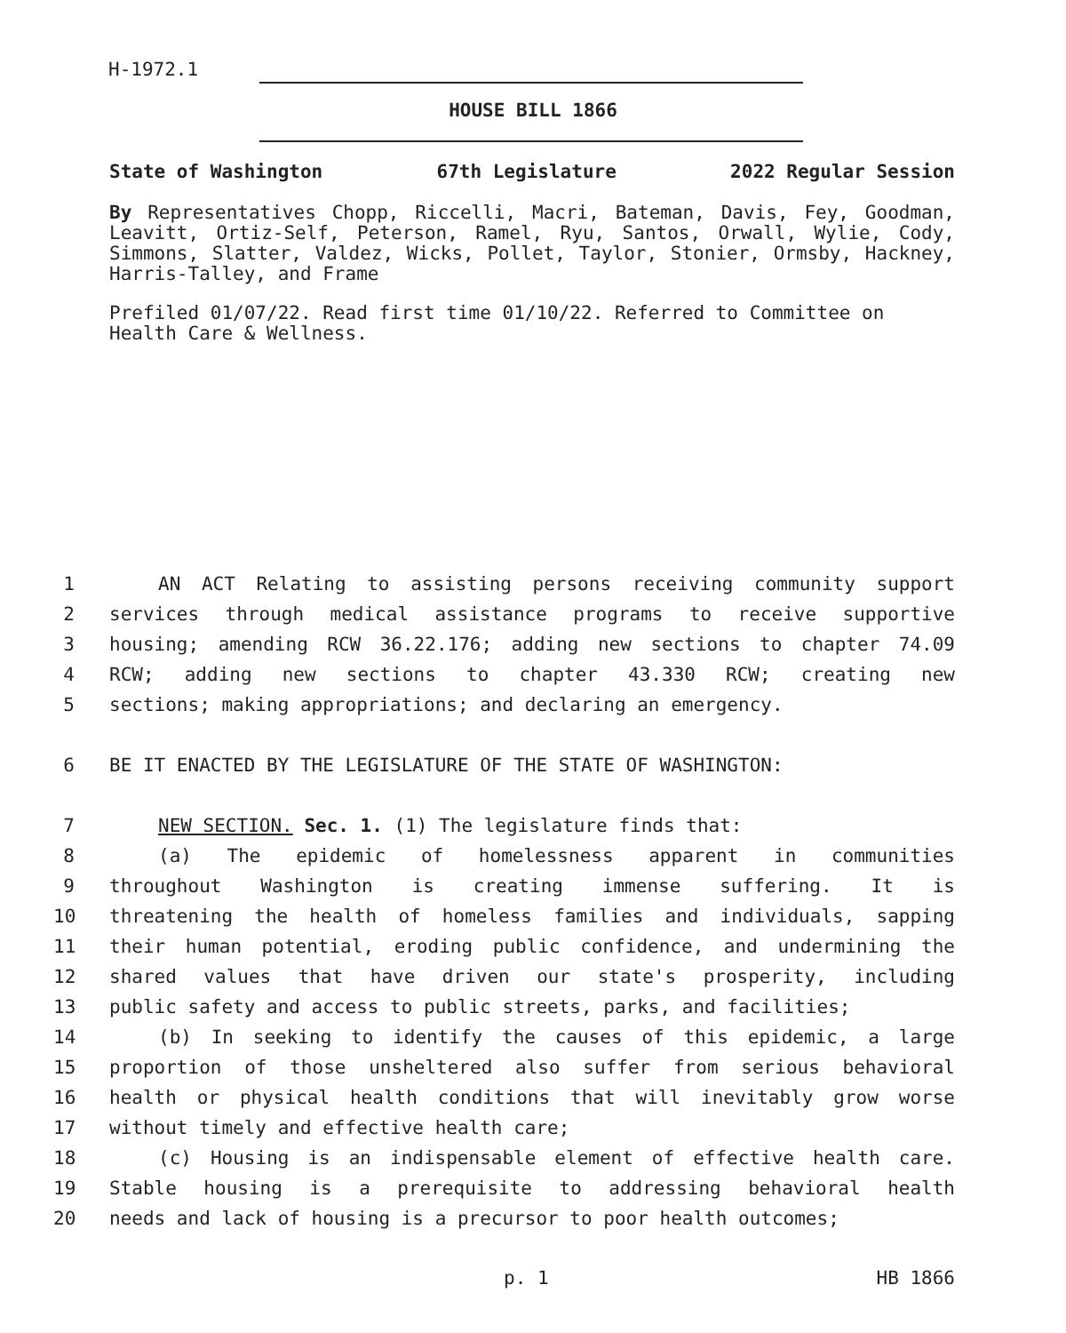H-1972.1
HOUSE BILL 1866
State of Washington 67th Legislature 2022 Regular Session
By Representatives Chopp, Riccelli, Macri, Bateman, Davis, Fey, Goodman, Leavitt, Ortiz-Self, Peterson, Ramel, Ryu, Santos, Orwall, Wylie, Cody, Simmons, Slatter, Valdez, Wicks, Pollet, Taylor, Stonier, Ormsby, Hackney, Harris-Talley, and Frame
Prefiled 01/07/22. Read first time 01/10/22. Referred to Committee on Health Care & Wellness.
1 AN ACT Relating to assisting persons receiving community support
2 services through medical assistance programs to receive supportive
3 housing; amending RCW 36.22.176; adding new sections to chapter 74.09
4 RCW; adding new sections to chapter 43.330 RCW; creating new
5 sections; making appropriations; and declaring an emergency.
6 BE IT ENACTED BY THE LEGISLATURE OF THE STATE OF WASHINGTON:
7 NEW SECTION. Sec. 1. (1) The legislature finds that:
8 (a) The epidemic of homelessness apparent in communities
9 throughout Washington is creating immense suffering. It is
10 threatening the health of homeless families and individuals, sapping
11 their human potential, eroding public confidence, and undermining the
12 shared values that have driven our state's prosperity, including
13 public safety and access to public streets, parks, and facilities;
14 (b) In seeking to identify the causes of this epidemic, a large
15 proportion of those unsheltered also suffer from serious behavioral
16 health or physical health conditions that will inevitably grow worse
17 without timely and effective health care;
18 (c) Housing is an indispensable element of effective health care.
19 Stable housing is a prerequisite to addressing behavioral health
20 needs and lack of housing is a precursor to poor health outcomes;
p. 1 HB 1866